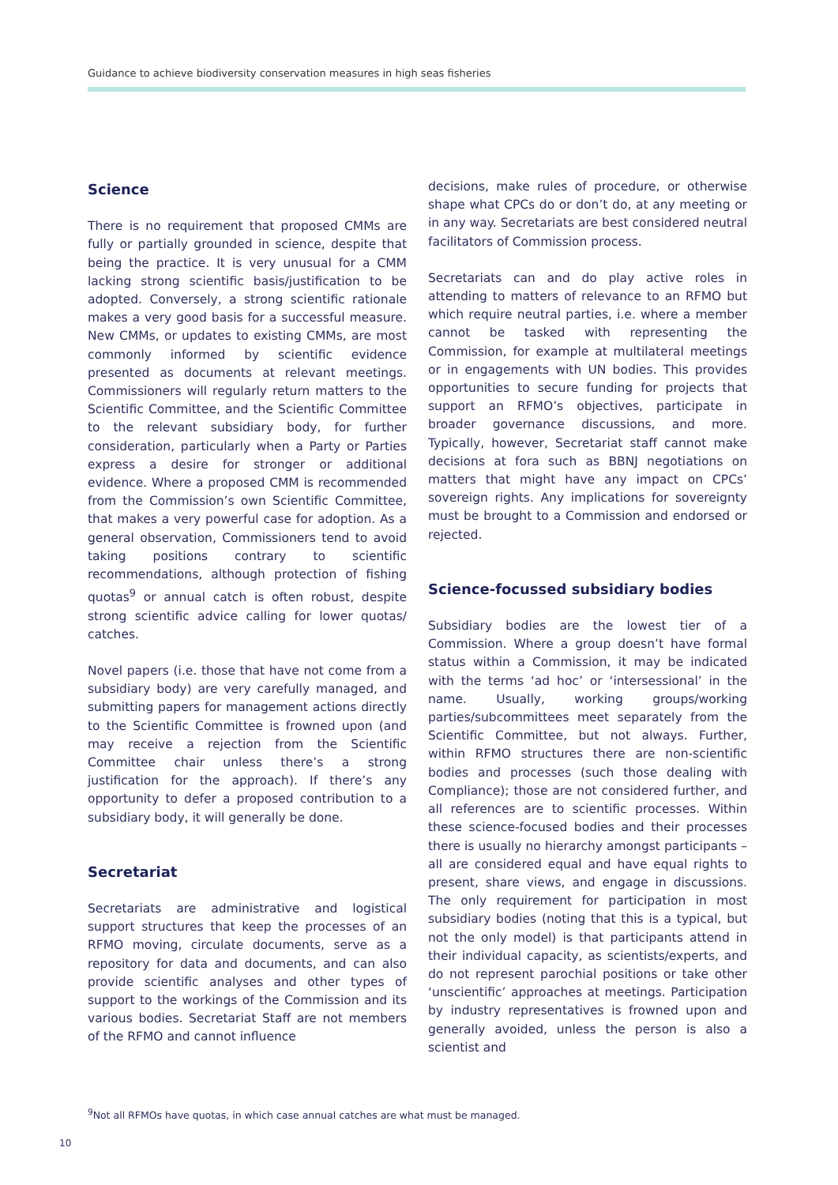Guidance to achieve biodiversity conservation measures in high seas fisheries
Science
There is no requirement that proposed CMMs are fully or partially grounded in science, despite that being the practice. It is very unusual for a CMM lacking strong scientific basis/justification to be adopted. Conversely, a strong scientific rationale makes a very good basis for a successful measure. New CMMs, or updates to existing CMMs, are most commonly informed by scientific evidence presented as documents at relevant meetings. Commissioners will regularly return matters to the Scientific Committee, and the Scientific Committee to the relevant subsidiary body, for further consideration, particularly when a Party or Parties express a desire for stronger or additional evidence. Where a proposed CMM is recommended from the Commission’s own Scientific Committee, that makes a very powerful case for adoption. As a general observation, Commissioners tend to avoid taking positions contrary to scientific recommendations, although protection of fishing quotas<sup>9</sup> or annual catch is often robust, despite strong scientific advice calling for lower quotas/ catches.
Novel papers (i.e. those that have not come from a subsidiary body) are very carefully managed, and submitting papers for management actions directly to the Scientific Committee is frowned upon (and may receive a rejection from the Scientific Committee chair unless there’s a strong justification for the approach). If there’s any opportunity to defer a proposed contribution to a subsidiary body, it will generally be done.
Secretariat
Secretariats are administrative and logistical support structures that keep the processes of an RFMO moving, circulate documents, serve as a repository for data and documents, and can also provide scientific analyses and other types of support to the workings of the Commission and its various bodies. Secretariat Staff are not members of the RFMO and cannot influence
decisions, make rules of procedure, or otherwise shape what CPCs do or don’t do, at any meeting or in any way. Secretariats are best considered neutral facilitators of Commission process.
Secretariats can and do play active roles in attending to matters of relevance to an RFMO but which require neutral parties, i.e. where a member cannot be tasked with representing the Commission, for example at multilateral meetings or in engagements with UN bodies. This provides opportunities to secure funding for projects that support an RFMO’s objectives, participate in broader governance discussions, and more. Typically, however, Secretariat staff cannot make decisions at fora such as BBNJ negotiations on matters that might have any impact on CPCs’ sovereign rights. Any implications for sovereignty must be brought to a Commission and endorsed or rejected.
Science-focussed subsidiary bodies
Subsidiary bodies are the lowest tier of a Commission. Where a group doesn’t have formal status within a Commission, it may be indicated with the terms ‘ad hoc’ or ‘intersessional’ in the name. Usually, working groups/working parties/subcommittees meet separately from the Scientific Committee, but not always. Further, within RFMO structures there are non-scientific bodies and processes (such those dealing with Compliance); those are not considered further, and all references are to scientific processes. Within these science-focused bodies and their processes there is usually no hierarchy amongst participants – all are considered equal and have equal rights to present, share views, and engage in discussions. The only requirement for participation in most subsidiary bodies (noting that this is a typical, but not the only model) is that participants attend in their individual capacity, as scientists/experts, and do not represent parochial positions or take other ‘unscientific’ approaches at meetings. Participation by industry representatives is frowned upon and generally avoided, unless the person is also a scientist and
<sup>9</sup> Not all RFMOs have quotas, in which case annual catches are what must be managed.
10